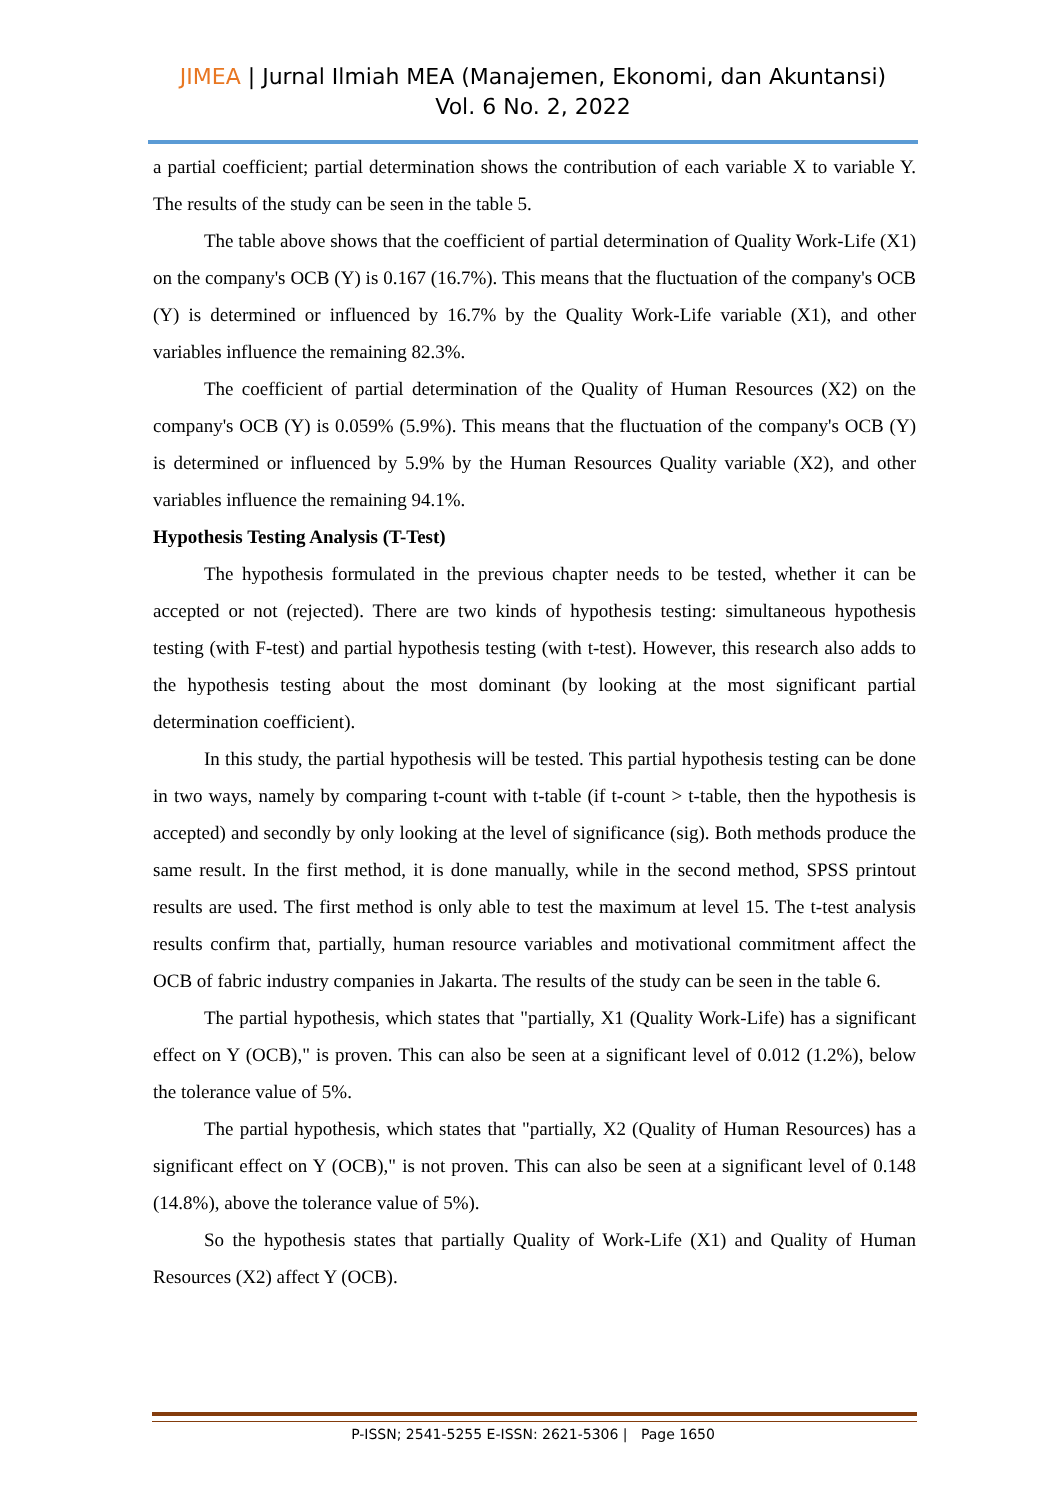JIMEA | Jurnal Ilmiah MEA (Manajemen, Ekonomi, dan Akuntansi)
Vol. 6 No. 2, 2022
a partial coefficient; partial determination shows the contribution of each variable X to variable Y. The results of the study can be seen in the table 5.
The table above shows that the coefficient of partial determination of Quality Work-Life (X1) on the company's OCB (Y) is 0.167 (16.7%). This means that the fluctuation of the company's OCB (Y) is determined or influenced by 16.7% by the Quality Work-Life variable (X1), and other variables influence the remaining 82.3%.
The coefficient of partial determination of the Quality of Human Resources (X2) on the company's OCB (Y) is 0.059% (5.9%). This means that the fluctuation of the company's OCB (Y) is determined or influenced by 5.9% by the Human Resources Quality variable (X2), and other variables influence the remaining 94.1%.
Hypothesis Testing Analysis (T-Test)
The hypothesis formulated in the previous chapter needs to be tested, whether it can be accepted or not (rejected). There are two kinds of hypothesis testing: simultaneous hypothesis testing (with F-test) and partial hypothesis testing (with t-test). However, this research also adds to the hypothesis testing about the most dominant (by looking at the most significant partial determination coefficient).
In this study, the partial hypothesis will be tested. This partial hypothesis testing can be done in two ways, namely by comparing t-count with t-table (if t-count > t-table, then the hypothesis is accepted) and secondly by only looking at the level of significance (sig). Both methods produce the same result. In the first method, it is done manually, while in the second method, SPSS printout results are used. The first method is only able to test the maximum at level 15. The t-test analysis results confirm that, partially, human resource variables and motivational commitment affect the OCB of fabric industry companies in Jakarta. The results of the study can be seen in the table 6.
The partial hypothesis, which states that "partially, X1 (Quality Work-Life) has a significant effect on Y (OCB)," is proven. This can also be seen at a significant level of 0.012 (1.2%), below the tolerance value of 5%.
The partial hypothesis, which states that "partially, X2 (Quality of Human Resources) has a significant effect on Y (OCB)," is not proven. This can also be seen at a significant level of 0.148 (14.8%), above the tolerance value of 5%).
So the hypothesis states that partially Quality of Work-Life (X1) and Quality of Human Resources (X2) affect Y (OCB).
P-ISSN; 2541-5255 E-ISSN: 2621-5306 | Page 1650